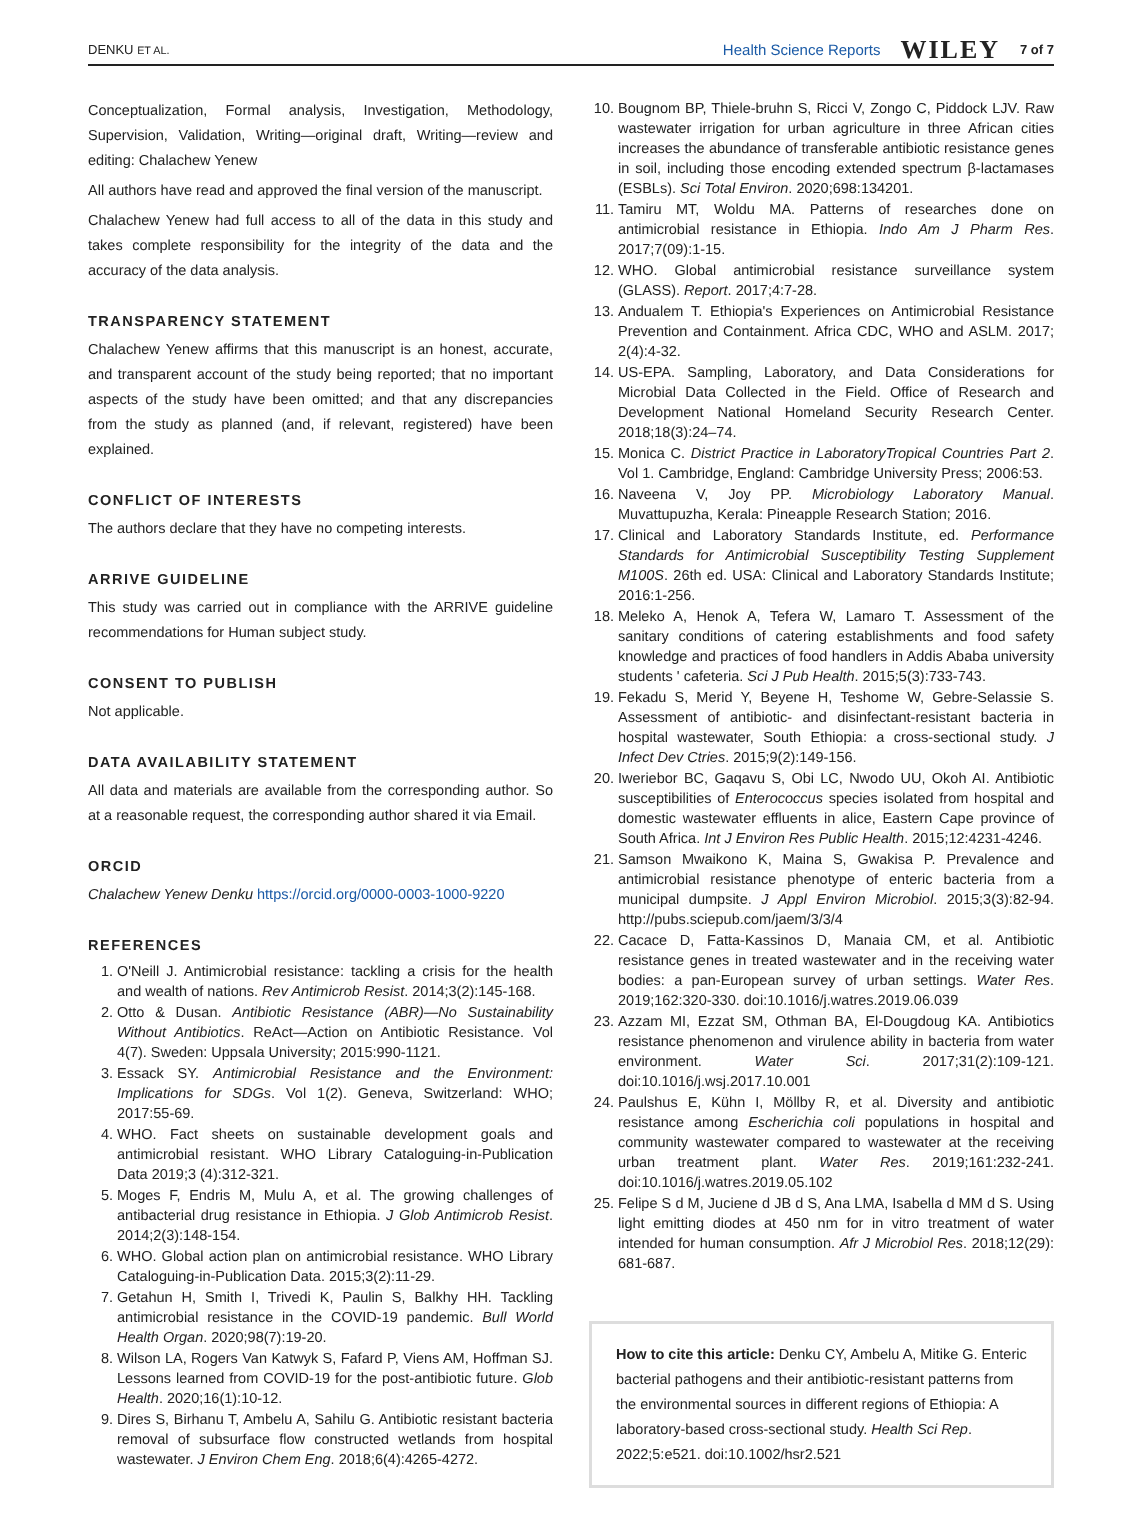DENKU ET AL. Health Science Reports WILEY 7 of 7
Conceptualization, Formal analysis, Investigation, Methodology, Supervision, Validation, Writing—original draft, Writing—review and editing: Chalachew Yenew
All authors have read and approved the final version of the manuscript.
Chalachew Yenew had full access to all of the data in this study and takes complete responsibility for the integrity of the data and the accuracy of the data analysis.
TRANSPARENCY STATEMENT
Chalachew Yenew affirms that this manuscript is an honest, accurate, and transparent account of the study being reported; that no important aspects of the study have been omitted; and that any discrepancies from the study as planned (and, if relevant, registered) have been explained.
CONFLICT OF INTERESTS
The authors declare that they have no competing interests.
ARRIVE GUIDELINE
This study was carried out in compliance with the ARRIVE guideline recommendations for Human subject study.
CONSENT TO PUBLISH
Not applicable.
DATA AVAILABILITY STATEMENT
All data and materials are available from the corresponding author. So at a reasonable request, the corresponding author shared it via Email.
ORCID
Chalachew Yenew Denku https://orcid.org/0000-0003-1000-9220
REFERENCES
1. O'Neill J. Antimicrobial resistance: tackling a crisis for the health and wealth of nations. Rev Antimicrob Resist. 2014;3(2):145-168.
2. Otto & Dusan. Antibiotic Resistance (ABR)—No Sustainability Without Antibiotics. ReAct—Action on Antibiotic Resistance. Vol 4(7). Sweden: Uppsala University; 2015:990-1121.
3. Essack SY. Antimicrobial Resistance and the Environment: Implications for SDGs. Vol 1(2). Geneva, Switzerland: WHO; 2017:55-69.
4. WHO. Fact sheets on sustainable development goals and antimicrobial resistant. WHO Library Cataloguing-in-Publication Data 2019;3 (4):312-321.
5. Moges F, Endris M, Mulu A, et al. The growing challenges of antibacterial drug resistance in Ethiopia. J Glob Antimicrob Resist. 2014;2(3):148-154.
6. WHO. Global action plan on antimicrobial resistance. WHO Library Cataloguing-in-Publication Data. 2015;3(2):11-29.
7. Getahun H, Smith I, Trivedi K, Paulin S, Balkhy HH. Tackling antimicrobial resistance in the COVID-19 pandemic. Bull World Health Organ. 2020;98(7):19-20.
8. Wilson LA, Rogers Van Katwyk S, Fafard P, Viens AM, Hoffman SJ. Lessons learned from COVID-19 for the post-antibiotic future. Glob Health. 2020;16(1):10-12.
9. Dires S, Birhanu T, Ambelu A, Sahilu G. Antibiotic resistant bacteria removal of subsurface flow constructed wetlands from hospital wastewater. J Environ Chem Eng. 2018;6(4):4265-4272.
10. Bougnom BP, Thiele-bruhn S, Ricci V, Zongo C, Piddock LJV. Raw wastewater irrigation for urban agriculture in three African cities increases the abundance of transferable antibiotic resistance genes in soil, including those encoding extended spectrum β-lactamases (ESBLs). Sci Total Environ. 2020;698:134201.
11. Tamiru MT, Woldu MA. Patterns of researches done on antimicrobial resistance in Ethiopia. Indo Am J Pharm Res. 2017;7(09):1-15.
12. WHO. Global antimicrobial resistance surveillance system (GLASS). Report. 2017;4:7-28.
13. Andualem T. Ethiopia's Experiences on Antimicrobial Resistance Prevention and Containment. Africa CDC, WHO and ASLM. 2017; 2(4):4-32.
14. US-EPA. Sampling, Laboratory, and Data Considerations for Microbial Data Collected in the Field. Office of Research and Development National Homeland Security Research Center. 2018;18(3):24–74.
15. Monica C. District Practice in LaboratoryTropical Countries Part 2. Vol 1. Cambridge, England: Cambridge University Press; 2006:53.
16. Naveena V, Joy PP. Microbiology Laboratory Manual. Muvattupuzha, Kerala: Pineapple Research Station; 2016.
17. Clinical and Laboratory Standards Institute, ed. Performance Standards for Antimicrobial Susceptibility Testing Supplement M100S. 26th ed. USA: Clinical and Laboratory Standards Institute; 2016:1-256.
18. Meleko A, Henok A, Tefera W, Lamaro T. Assessment of the sanitary conditions of catering establishments and food safety knowledge and practices of food handlers in Addis Ababa university students ' cafeteria. Sci J Pub Health. 2015;5(3):733-743.
19. Fekadu S, Merid Y, Beyene H, Teshome W, Gebre-Selassie S. Assessment of antibiotic- and disinfectant-resistant bacteria in hospital wastewater, South Ethiopia: a cross-sectional study. J Infect Dev Ctries. 2015;9(2):149-156.
20. Iweriebor BC, Gaqavu S, Obi LC, Nwodo UU, Okoh AI. Antibiotic susceptibilities of Enterococcus species isolated from hospital and domestic wastewater effluents in alice, Eastern Cape province of South Africa. Int J Environ Res Public Health. 2015;12:4231-4246.
21. Samson Mwaikono K, Maina S, Gwakisa P. Prevalence and antimicrobial resistance phenotype of enteric bacteria from a municipal dumpsite. J Appl Environ Microbiol. 2015;3(3):82-94. http://pubs.sciepub.com/jaem/3/3/4
22. Cacace D, Fatta-Kassinos D, Manaia CM, et al. Antibiotic resistance genes in treated wastewater and in the receiving water bodies: a pan-European survey of urban settings. Water Res. 2019;162:320-330. doi:10.1016/j.watres.2019.06.039
23. Azzam MI, Ezzat SM, Othman BA, El-Dougdoug KA. Antibiotics resistance phenomenon and virulence ability in bacteria from water environment. Water Sci. 2017;31(2):109-121. doi:10.1016/j.wsj.2017.10.001
24. Paulshus E, Kühn I, Möllby R, et al. Diversity and antibiotic resistance among Escherichia coli populations in hospital and community wastewater compared to wastewater at the receiving urban treatment plant. Water Res. 2019;161:232-241. doi:10.1016/j.watres.2019.05.102
25. Felipe S d M, Juciene d JB d S, Ana LMA, Isabella d MM d S. Using light emitting diodes at 450 nm for in vitro treatment of water intended for human consumption. Afr J Microbiol Res. 2018;12(29): 681-687.
How to cite this article: Denku CY, Ambelu A, Mitike G. Enteric bacterial pathogens and their antibiotic-resistant patterns from the environmental sources in different regions of Ethiopia: A laboratory-based cross-sectional study. Health Sci Rep. 2022;5:e521. doi:10.1002/hsr2.521